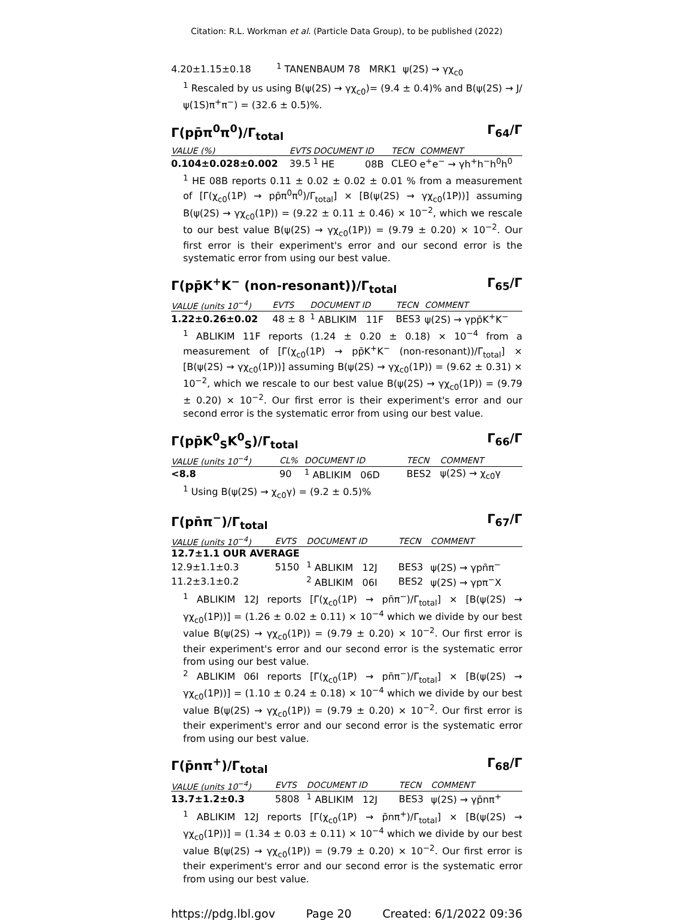Citation: R.L. Workman et al. (Particle Data Group), to be published (2022)
| 4.20±1.15±0.18 | <sup>1</sup> TANENBAUM 78 MRK1 ψ(2S) → γχ<sub>c0</sub> |
<sup>1</sup> Rescaled by us using B(ψ(2S) → γχ<sub>c0</sub>)= (9.4 ± 0.4)% and B(ψ(2S) → J/ψ(1S)π<sup>+</sup>π<sup>−</sup>) = (32.6 ± 0.5)%.
Γ(pp̄π<sup>0</sup>π<sup>0</sup>)/Γ<sub>total</sub> Γ<sub>64</sub>/Γ
| VALUE (%) | EVTS | DOCUMENT ID | TECN | COMMENT |
| --- | --- | --- | --- | --- |
| 0.104±0.028±0.002 | 39.5 | <sup>1</sup> HE 08B | CLEO | e<sup>+</sup>e<sup>−</sup> → γh<sup>+</sup>h<sup>−</sup>h<sup>0</sup>h<sup>0</sup> |
<sup>1</sup> HE 08B reports 0.11 ± 0.02 ± 0.02 ± 0.01 % from a measurement of [Γ(χ<sub>c0</sub>(1P) → pp̄π<sup>0</sup>π<sup>0</sup>)/Γ<sub>total</sub>] × [B(ψ(2S) → γχ<sub>c0</sub>(1P))] assuming B(ψ(2S) → γχ<sub>c0</sub>(1P)) = (9.22 ± 0.11 ± 0.46) × 10<sup>−2</sup>, which we rescale to our best value B(ψ(2S) → γχ<sub>c0</sub>(1P)) = (9.79 ± 0.20) × 10<sup>−2</sup>. Our first error is their experiment's error and our second error is the systematic error from using our best value.
Γ(pp̄K<sup>+</sup>K<sup>−</sup> (non-resonant))/Γ<sub>total</sub> Γ<sub>65</sub>/Γ
| VALUE (units 10<sup>−4</sup>) | EVTS | DOCUMENT ID | TECN | COMMENT |
| --- | --- | --- | --- | --- |
| 1.22±0.26±0.02 | 48 ± 8 | <sup>1</sup> ABLIKIM 11F | BES3 | ψ(2S) → γpp̄K<sup>+</sup>K<sup>−</sup> |
<sup>1</sup> ABLIKIM 11F reports (1.24 ± 0.20 ± 0.18) × 10<sup>−4</sup> from a measurement of [Γ(χ<sub>c0</sub>(1P) → pp̄K<sup>+</sup>K<sup>−</sup> (non-resonant))/Γ<sub>total</sub>] × [B(ψ(2S) → γχ<sub>c0</sub>(1P))] assuming B(ψ(2S) → γχ<sub>c0</sub>(1P)) = (9.62 ± 0.31) × 10<sup>−2</sup>, which we rescale to our best value B(ψ(2S) → γχ<sub>c0</sub>(1P)) = (9.79 ± 0.20) × 10<sup>−2</sup>. Our first error is their experiment's error and our second error is the systematic error from using our best value.
Γ(pp̄K<sup>0</sup><sub>S</sub>K<sup>0</sup><sub>S</sub>)/Γ<sub>total</sub> Γ<sub>66</sub>/Γ
| VALUE (units 10<sup>−4</sup>) | CL% | DOCUMENT ID | TECN | COMMENT |
| --- | --- | --- | --- | --- |
| <8.8 | 90 | <sup>1</sup> ABLIKIM 06D | BES2 | ψ(2S) → χ<sub>c0</sub>γ |
<sup>1</sup> Using B(ψ(2S) → χ<sub>c0</sub>γ) = (9.2 ± 0.5)%
Γ(pn̄π<sup>−</sup>)/Γ<sub>total</sub> Γ<sub>67</sub>/Γ
| VALUE (units 10<sup>−4</sup>) | EVTS | DOCUMENT ID | TECN | COMMENT |
| --- | --- | --- | --- | --- |
| 12.7±1.1 OUR AVERAGE | | | | |
| 12.9±1.1±0.3 | 5150 | <sup>1</sup> ABLIKIM 12J | BES3 | ψ(2S) → γpn̄π<sup>−</sup> |
| 11.2±3.1±0.2 | | <sup>2</sup> ABLIKIM 06I | BES2 | ψ(2S) → γpπ<sup>−</sup>X |
<sup>1</sup> ABLIKIM 12J reports [Γ(χ<sub>c0</sub>(1P) → pn̄π<sup>−</sup>)/Γ<sub>total</sub>] × [B(ψ(2S) → γχ<sub>c0</sub>(1P))] = (1.26 ± 0.02 ± 0.11) × 10<sup>−4</sup> which we divide by our best value B(ψ(2S) → γχ<sub>c0</sub>(1P)) = (9.79 ± 0.20) × 10<sup>−2</sup>. Our first error is their experiment's error and our second error is the systematic error from using our best value.
<sup>2</sup> ABLIKIM 06I reports [Γ(χ<sub>c0</sub>(1P) → pn̄π<sup>−</sup>)/Γ<sub>total</sub>] × [B(ψ(2S) → γχ<sub>c0</sub>(1P))] = (1.10 ± 0.24 ± 0.18) × 10<sup>−4</sup> which we divide by our best value B(ψ(2S) → γχ<sub>c0</sub>(1P)) = (9.79 ± 0.20) × 10<sup>−2</sup>. Our first error is their experiment's error and our second error is the systematic error from using our best value.
Γ(p̄nπ<sup>+</sup>)/Γ<sub>total</sub> Γ<sub>68</sub>/Γ
| VALUE (units 10<sup>−4</sup>) | EVTS | DOCUMENT ID | TECN | COMMENT |
| --- | --- | --- | --- | --- |
| 13.7±1.2±0.3 | 5808 | <sup>1</sup> ABLIKIM 12J | BES3 | ψ(2S) → γp̄nπ<sup>+</sup> |
<sup>1</sup> ABLIKIM 12J reports [Γ(χ<sub>c0</sub>(1P) → p̄nπ<sup>+</sup>)/Γ<sub>total</sub>] × [B(ψ(2S) → γχ<sub>c0</sub>(1P))] = (1.34 ± 0.03 ± 0.11) × 10<sup>−4</sup> which we divide by our best value B(ψ(2S) → γχ<sub>c0</sub>(1P)) = (9.79 ± 0.20) × 10<sup>−2</sup>. Our first error is their experiment's error and our second error is the systematic error from using our best value.
https://pdg.lbl.gov Page 20 Created: 6/1/2022 09:36